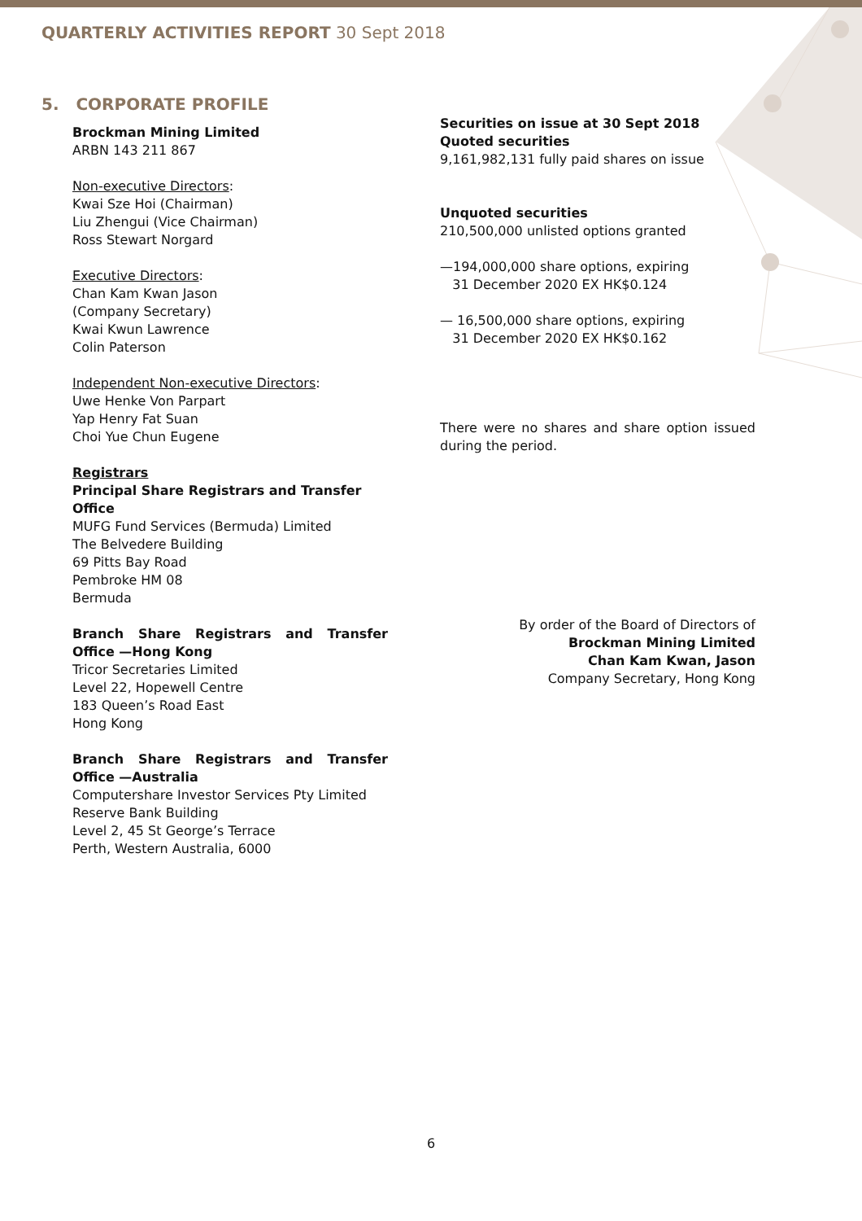QUARTERLY ACTIVITIES REPORT 30 Sept 2018
5. CORPORATE PROFILE
Brockman Mining Limited
ARBN 143 211 867
Non-executive Directors:
Kwai Sze Hoi (Chairman)
Liu Zhengui (Vice Chairman)
Ross Stewart Norgard
Executive Directors:
Chan Kam Kwan Jason
(Company Secretary)
Kwai Kwun Lawrence
Colin Paterson
Independent Non-executive Directors:
Uwe Henke Von Parpart
Yap Henry Fat Suan
Choi Yue Chun Eugene
Registrars
Principal Share Registrars and Transfer Office
MUFG Fund Services (Bermuda) Limited
The Belvedere Building
69 Pitts Bay Road
Pembroke HM 08
Bermuda
Branch Share Registrars and Transfer Office —Hong Kong
Tricor Secretaries Limited
Level 22, Hopewell Centre
183 Queen’s Road East
Hong Kong
Branch Share Registrars and Transfer Office —Australia
Computershare Investor Services Pty Limited
Reserve Bank Building
Level 2, 45 St George’s Terrace
Perth, Western Australia, 6000
Securities on issue at 30 Sept 2018
Quoted securities
9,161,982,131 fully paid shares on issue
Unquoted securities
210,500,000 unlisted options granted
—194,000,000 share options, expiring
31 December 2020 EX HK$0.124
— 16,500,000 share options, expiring
31 December 2020 EX HK$0.162
There were no shares and share option issued during the period.
By order of the Board of Directors of
Brockman Mining Limited
Chan Kam Kwan, Jason
Company Secretary, Hong Kong
6